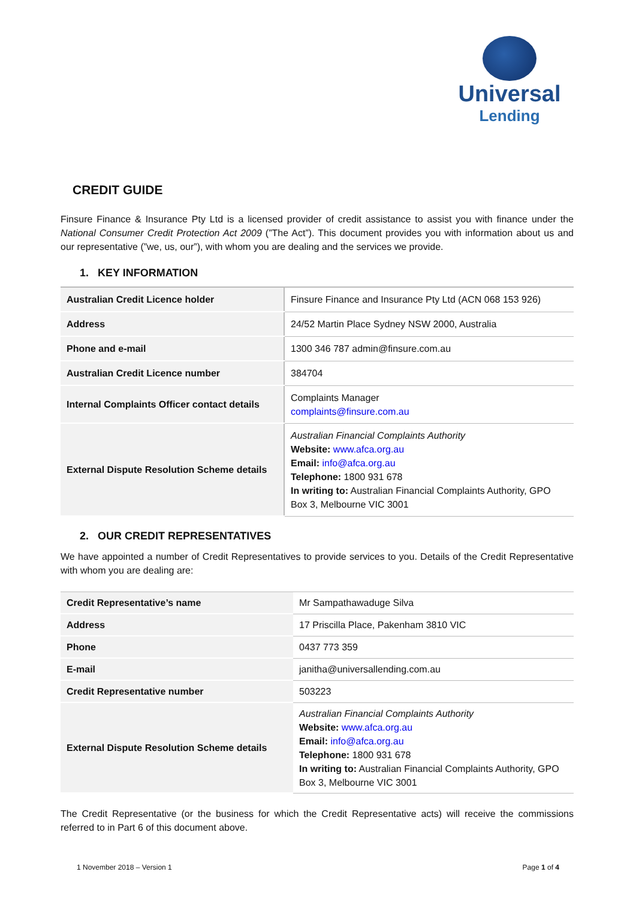Universal
Lending
CREDIT GUIDE
Finsure Finance & Insurance Pty Ltd is a licensed provider of credit assistance to assist you with finance under the National Consumer Credit Protection Act 2009 (”The Act”). This document provides you with information about us and our representative (”we, us, our”), with whom you are dealing and the services we provide.
1. KEY INFORMATION
| Australian Credit Licence holder | Finsure Finance and Insurance Pty Ltd (ACN 068 153 926) |
| Address | 24/52 Martin Place Sydney NSW 2000, Australia |
| Phone and e-mail | 1300 346 787 admin@finsure.com.au |
| Australian Credit Licence number | 384704 |
| Internal Complaints Officer contact details | Complaints Manager complaints@finsure.com.au |
| External Dispute Resolution Scheme details | Australian Financial Complaints Authority Website: www.afca.org.au Email: info@afca.org.au Telephone: 1800 931 678 In writing to: Australian Financial Complaints Authority, GPO Box 3, Melbourne VIC 3001 |
2. OUR CREDIT REPRESENTATIVES
We have appointed a number of Credit Representatives to provide services to you. Details of the Credit Representative with whom you are dealing are:
| Credit Representative’s name | Mr Sampathawaduge Silva |
| Address | 17 Priscilla Place, Pakenham 3810 VIC |
| Phone | 0437 773 359 |
| E-mail | janitha@universallending.com.au |
| Credit Representative number | 503223 |
| External Dispute Resolution Scheme details | Australian Financial Complaints Authority Website: www.afca.org.au Email: info@afca.org.au Telephone: 1800 931 678 In writing to: Australian Financial Complaints Authority, GPO Box 3, Melbourne VIC 3001 |
The Credit Representative (or the business for which the Credit Representative acts) will receive the commissions referred to in Part 6 of this document above.
1 November 2018 – Version 1 Page 1 of 4